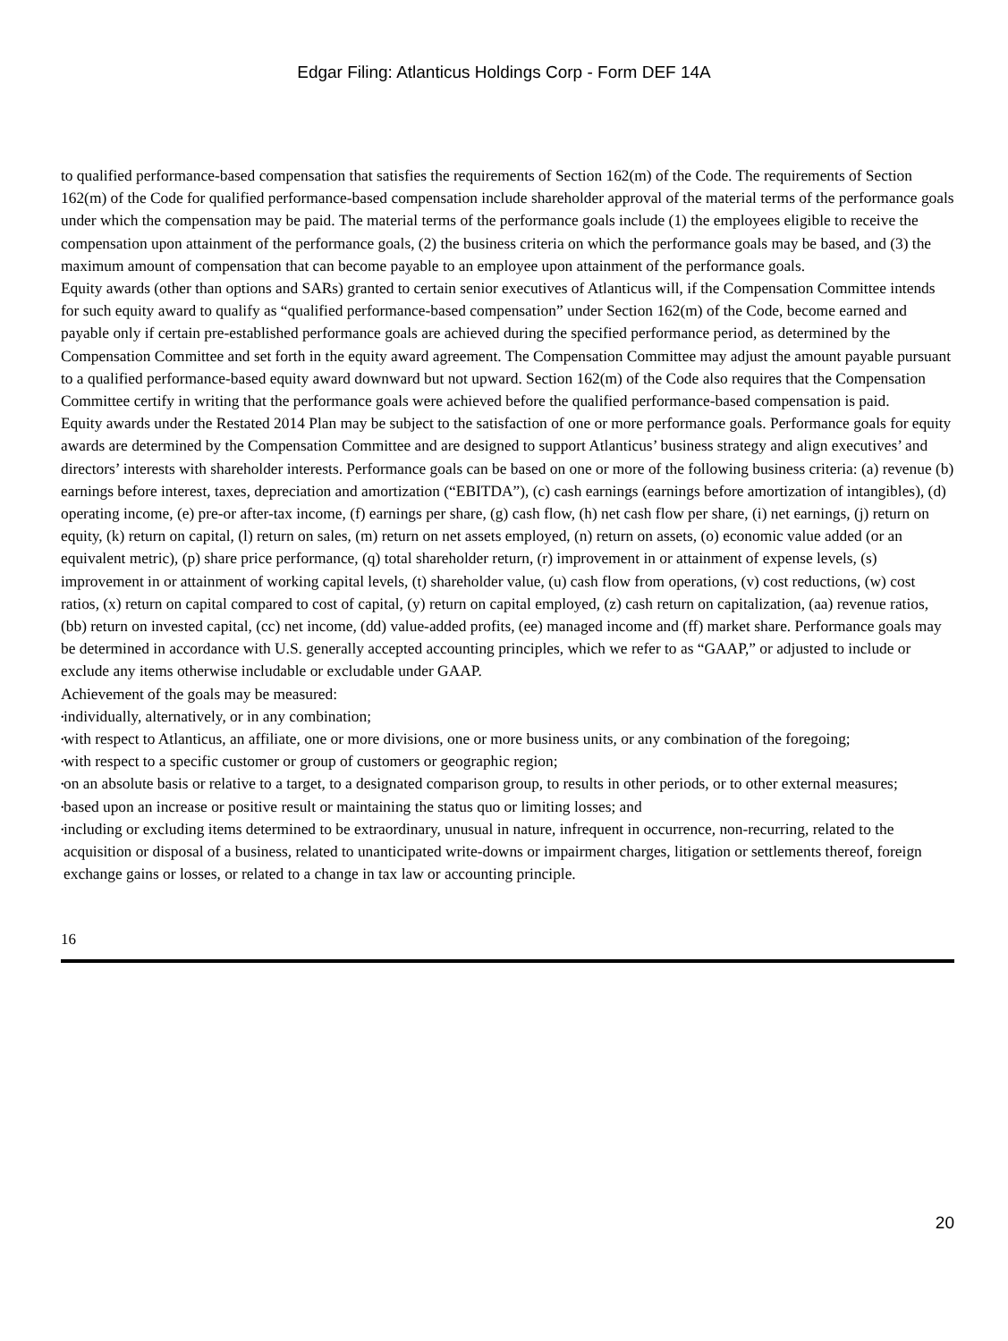Edgar Filing: Atlanticus Holdings Corp - Form DEF 14A
to qualified performance-based compensation that satisfies the requirements of Section 162(m) of the Code. The requirements of Section 162(m) of the Code for qualified performance-based compensation include shareholder approval of the material terms of the performance goals under which the compensation may be paid. The material terms of the performance goals include (1) the employees eligible to receive the compensation upon attainment of the performance goals, (2) the business criteria on which the performance goals may be based, and (3) the maximum amount of compensation that can become payable to an employee upon attainment of the performance goals.
Equity awards (other than options and SARs) granted to certain senior executives of Atlanticus will, if the Compensation Committee intends for such equity award to qualify as “qualified performance-based compensation” under Section 162(m) of the Code, become earned and payable only if certain pre-established performance goals are achieved during the specified performance period, as determined by the Compensation Committee and set forth in the equity award agreement. The Compensation Committee may adjust the amount payable pursuant to a qualified performance-based equity award downward but not upward. Section 162(m) of the Code also requires that the Compensation Committee certify in writing that the performance goals were achieved before the qualified performance-based compensation is paid.
Equity awards under the Restated 2014 Plan may be subject to the satisfaction of one or more performance goals. Performance goals for equity awards are determined by the Compensation Committee and are designed to support Atlanticus’ business strategy and align executives’ and directors’ interests with shareholder interests. Performance goals can be based on one or more of the following business criteria: (a) revenue (b) earnings before interest, taxes, depreciation and amortization (“EBITDA”), (c) cash earnings (earnings before amortization of intangibles), (d) operating income, (e) pre-or after-tax income, (f) earnings per share, (g) cash flow, (h) net cash flow per share, (i) net earnings, (j) return on equity, (k) return on capital, (l) return on sales, (m) return on net assets employed, (n) return on assets, (o) economic value added (or an equivalent metric), (p) share price performance, (q) total shareholder return, (r) improvement in or attainment of expense levels, (s) improvement in or attainment of working capital levels, (t) shareholder value, (u) cash flow from operations, (v) cost reductions, (w) cost ratios, (x) return on capital compared to cost of capital, (y) return on capital employed, (z) cash return on capitalization, (aa) revenue ratios, (bb) return on invested capital, (cc) net income, (dd) value-added profits, (ee) managed income and (ff) market share. Performance goals may be determined in accordance with U.S. generally accepted accounting principles, which we refer to as “GAAP,” or adjusted to include or exclude any items otherwise includable or excludable under GAAP.
Achievement of the goals may be measured:
• individually, alternatively, or in any combination;
• with respect to Atlanticus, an affiliate, one or more divisions, one or more business units, or any combination of the foregoing;
• with respect to a specific customer or group of customers or geographic region;
• on an absolute basis or relative to a target, to a designated comparison group, to results in other periods, or to other external measures;
• based upon an increase or positive result or maintaining the status quo or limiting losses; and
• including or excluding items determined to be extraordinary, unusual in nature, infrequent in occurrence, non-recurring, related to the acquisition or disposal of a business, related to unanticipated write-downs or impairment charges, litigation or settlements thereof, foreign exchange gains or losses, or related to a change in tax law or accounting principle.
16
20